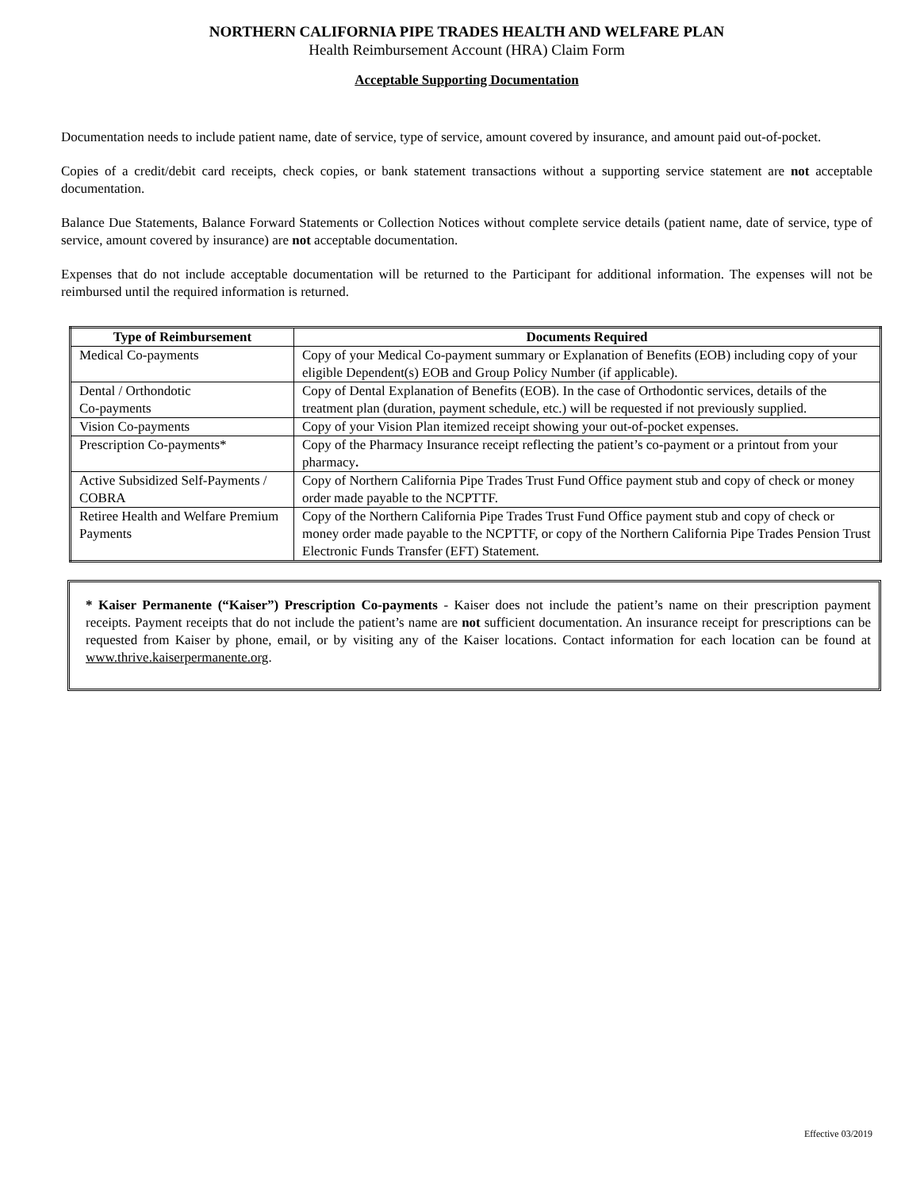NORTHERN CALIFORNIA PIPE TRADES HEALTH AND WELFARE PLAN
Health Reimbursement Account (HRA) Claim Form
Acceptable Supporting Documentation
Documentation needs to include patient name, date of service, type of service, amount covered by insurance, and amount paid out-of-pocket.
Copies of a credit/debit card receipts, check copies, or bank statement transactions without a supporting service statement are not acceptable documentation.
Balance Due Statements, Balance Forward Statements or Collection Notices without complete service details (patient name, date of service, type of service, amount covered by insurance) are not acceptable documentation.
Expenses that do not include acceptable documentation will be returned to the Participant for additional information. The expenses will not be reimbursed until the required information is returned.
| Type of Reimbursement | Documents Required |
| --- | --- |
| Medical Co-payments | Copy of your Medical Co-payment summary or Explanation of Benefits (EOB) including copy of your eligible Dependent(s) EOB and Group Policy Number (if applicable). |
| Dental / Orthondotic Co-payments | Copy of Dental Explanation of Benefits (EOB). In the case of Orthodontic services, details of the treatment plan (duration, payment schedule, etc.) will be requested if not previously supplied. |
| Vision Co-payments | Copy of your Vision Plan itemized receipt showing your out-of-pocket expenses. |
| Prescription Co-payments* | Copy of the Pharmacy Insurance receipt reflecting the patient’s co-payment or a printout from your pharmacy . |
| Active Subsidized Self-Payments / COBRA | Copy of Northern California Pipe Trades Trust Fund Office payment stub and copy of check or money order made payable to the NCPTTF. |
| Retiree Health and Welfare Premium Payments | Copy of the Northern California Pipe Trades Trust Fund Office payment stub and copy of check or money order made payable to the NCPTTF, or copy of the Northern California Pipe Trades Pension Trust Electronic Funds Transfer (EFT) Statement. |
* Kaiser Permanente (“Kaiser”) Prescription Co-payments - Kaiser does not include the patient’s name on their prescription payment receipts. Payment receipts that do not include the patient’s name are not sufficient documentation. An insurance receipt for prescriptions can be requested from Kaiser by phone, email, or by visiting any of the Kaiser locations. Contact information for each location can be found at www.thrive.kaiserpermanente.org.
Effective 03/2019